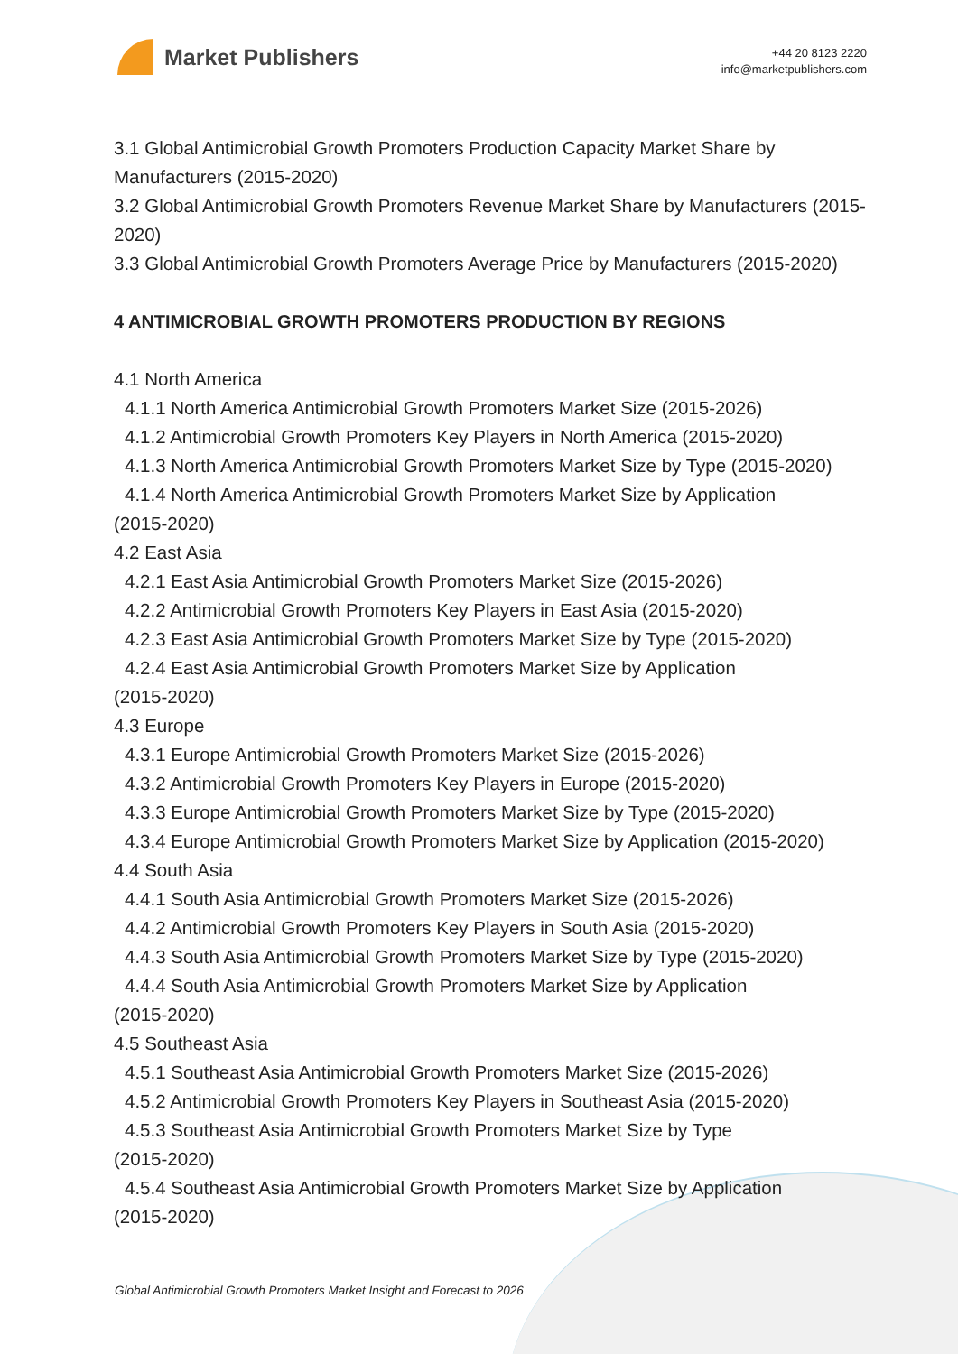Market Publishers
+44 20 8123 2220
info@marketpublishers.com
3.1 Global Antimicrobial Growth Promoters Production Capacity Market Share by Manufacturers (2015-2020)
3.2 Global Antimicrobial Growth Promoters Revenue Market Share by Manufacturers (2015-2020)
3.3 Global Antimicrobial Growth Promoters Average Price by Manufacturers (2015-2020)
4 ANTIMICROBIAL GROWTH PROMOTERS PRODUCTION BY REGIONS
4.1 North America
4.1.1 North America Antimicrobial Growth Promoters Market Size (2015-2026)
4.1.2 Antimicrobial Growth Promoters Key Players in North America (2015-2020)
4.1.3 North America Antimicrobial Growth Promoters Market Size by Type (2015-2020)
4.1.4 North America Antimicrobial Growth Promoters Market Size by Application
(2015-2020)
4.2 East Asia
4.2.1 East Asia Antimicrobial Growth Promoters Market Size (2015-2026)
4.2.2 Antimicrobial Growth Promoters Key Players in East Asia (2015-2020)
4.2.3 East Asia Antimicrobial Growth Promoters Market Size by Type (2015-2020)
4.2.4 East Asia Antimicrobial Growth Promoters Market Size by Application
(2015-2020)
4.3 Europe
4.3.1 Europe Antimicrobial Growth Promoters Market Size (2015-2026)
4.3.2 Antimicrobial Growth Promoters Key Players in Europe (2015-2020)
4.3.3 Europe Antimicrobial Growth Promoters Market Size by Type (2015-2020)
4.3.4 Europe Antimicrobial Growth Promoters Market Size by Application (2015-2020)
4.4 South Asia
4.4.1 South Asia Antimicrobial Growth Promoters Market Size (2015-2026)
4.4.2 Antimicrobial Growth Promoters Key Players in South Asia (2015-2020)
4.4.3 South Asia Antimicrobial Growth Promoters Market Size by Type (2015-2020)
4.4.4 South Asia Antimicrobial Growth Promoters Market Size by Application
(2015-2020)
4.5 Southeast Asia
4.5.1 Southeast Asia Antimicrobial Growth Promoters Market Size (2015-2026)
4.5.2 Antimicrobial Growth Promoters Key Players in Southeast Asia (2015-2020)
4.5.3 Southeast Asia Antimicrobial Growth Promoters Market Size by Type
(2015-2020)
4.5.4 Southeast Asia Antimicrobial Growth Promoters Market Size by Application
(2015-2020)
Global Antimicrobial Growth Promoters Market Insight and Forecast to 2026